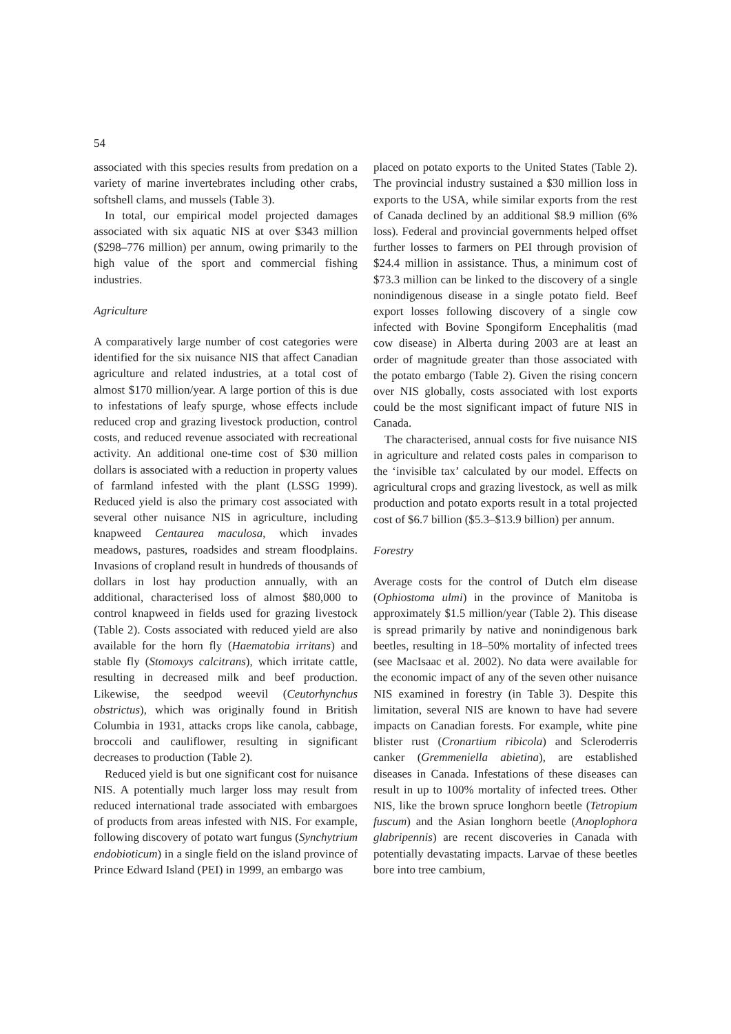54
associated with this species results from predation on a variety of marine invertebrates including other crabs, softshell clams, and mussels (Table 3).
In total, our empirical model projected damages associated with six aquatic NIS at over $343 million ($298–776 million) per annum, owing primarily to the high value of the sport and commercial fishing industries.
Agriculture
A comparatively large number of cost categories were identified for the six nuisance NIS that affect Canadian agriculture and related industries, at a total cost of almost $170 million/year. A large portion of this is due to infestations of leafy spurge, whose effects include reduced crop and grazing livestock production, control costs, and reduced revenue associated with recreational activity. An additional one-time cost of $30 million dollars is associated with a reduction in property values of farmland infested with the plant (LSSG 1999). Reduced yield is also the primary cost associated with several other nuisance NIS in agriculture, including knapweed Centaurea maculosa, which invades meadows, pastures, roadsides and stream floodplains. Invasions of cropland result in hundreds of thousands of dollars in lost hay production annually, with an additional, characterised loss of almost $80,000 to control knapweed in fields used for grazing livestock (Table 2). Costs associated with reduced yield are also available for the horn fly (Haematobia irritans) and stable fly (Stomoxys calcitrans), which irritate cattle, resulting in decreased milk and beef production. Likewise, the seedpod weevil (Ceutorhynchus obstrictus), which was originally found in British Columbia in 1931, attacks crops like canola, cabbage, broccoli and cauliflower, resulting in significant decreases to production (Table 2).
Reduced yield is but one significant cost for nuisance NIS. A potentially much larger loss may result from reduced international trade associated with embargoes of products from areas infested with NIS. For example, following discovery of potato wart fungus (Synchytrium endobioticum) in a single field on the island province of Prince Edward Island (PEI) in 1999, an embargo was
placed on potato exports to the United States (Table 2). The provincial industry sustained a $30 million loss in exports to the USA, while similar exports from the rest of Canada declined by an additional $8.9 million (6% loss). Federal and provincial governments helped offset further losses to farmers on PEI through provision of $24.4 million in assistance. Thus, a minimum cost of $73.3 million can be linked to the discovery of a single nonindigenous disease in a single potato field. Beef export losses following discovery of a single cow infected with Bovine Spongiform Encephalitis (mad cow disease) in Alberta during 2003 are at least an order of magnitude greater than those associated with the potato embargo (Table 2). Given the rising concern over NIS globally, costs associated with lost exports could be the most significant impact of future NIS in Canada.
The characterised, annual costs for five nuisance NIS in agriculture and related costs pales in comparison to the ‘invisible tax’ calculated by our model. Effects on agricultural crops and grazing livestock, as well as milk production and potato exports result in a total projected cost of $6.7 billion ($5.3–$13.9 billion) per annum.
Forestry
Average costs for the control of Dutch elm disease (Ophiostoma ulmi) in the province of Manitoba is approximately $1.5 million/year (Table 2). This disease is spread primarily by native and nonindigenous bark beetles, resulting in 18–50% mortality of infected trees (see MacIsaac et al. 2002). No data were available for the economic impact of any of the seven other nuisance NIS examined in forestry (in Table 3). Despite this limitation, several NIS are known to have had severe impacts on Canadian forests. For example, white pine blister rust (Cronartium ribicola) and Scleroderris canker (Gremmeniella abietina), are established diseases in Canada. Infestations of these diseases can result in up to 100% mortality of infected trees. Other NIS, like the brown spruce longhorn beetle (Tetropium fuscum) and the Asian longhorn beetle (Anoplophora glabripennis) are recent discoveries in Canada with potentially devastating impacts. Larvae of these beetles bore into tree cambium,